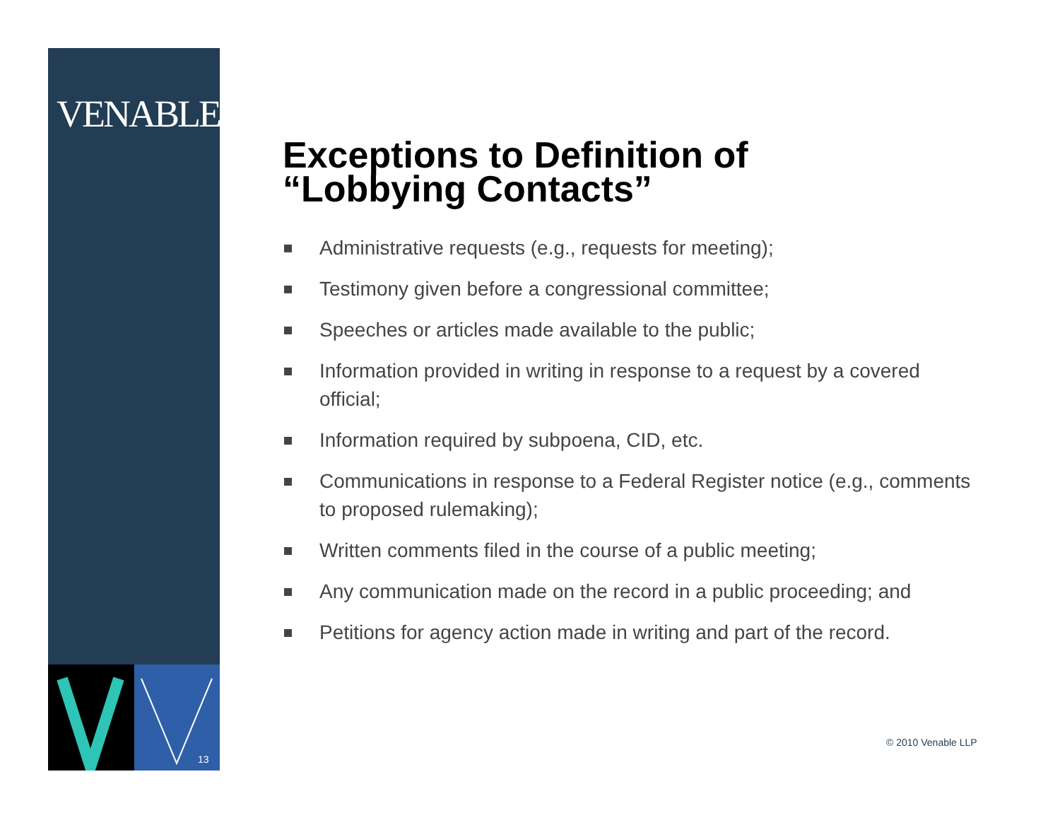VENABLELLP
13
Exceptions to Definition of
“Lobbying Contacts”
Administrative requests (e.g., requests for meeting);
Testimony given before a congressional committee;
Speeches or articles made available to the public;
Information provided in writing in response to a request by a covered official;
Information required by subpoena, CID, etc.
Communications in response to a Federal Register notice (e.g., comments to proposed rulemaking);
Written comments filed in the course of a public meeting;
Any communication made on the record in a public proceeding; and
Petitions for agency action made in writing and part of the record.
© 2010 Venable LLP